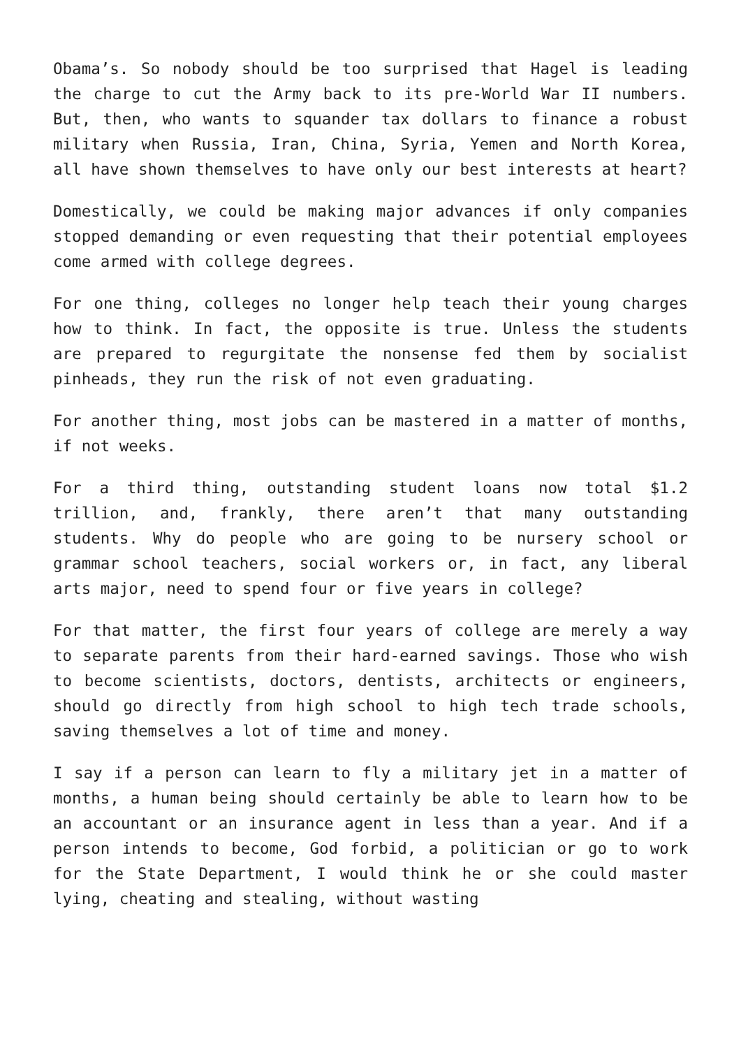Obama’s. So nobody should be too surprised that Hagel is leading the charge to cut the Army back to its pre-World War II numbers. But, then, who wants to squander tax dollars to finance a robust military when Russia, Iran, China, Syria, Yemen and North Korea, all have shown themselves to have only our best interests at heart?
Domestically, we could be making major advances if only companies stopped demanding or even requesting that their potential employees come armed with college degrees.
For one thing, colleges no longer help teach their young charges how to think. In fact, the opposite is true. Unless the students are prepared to regurgitate the nonsense fed them by socialist pinheads, they run the risk of not even graduating.
For another thing, most jobs can be mastered in a matter of months, if not weeks.
For a third thing, outstanding student loans now total $1.2 trillion, and, frankly, there aren’t that many outstanding students. Why do people who are going to be nursery school or grammar school teachers, social workers or, in fact, any liberal arts major, need to spend four or five years in college?
For that matter, the first four years of college are merely a way to separate parents from their hard-earned savings. Those who wish to become scientists, doctors, dentists, architects or engineers, should go directly from high school to high tech trade schools, saving themselves a lot of time and money.
I say if a person can learn to fly a military jet in a matter of months, a human being should certainly be able to learn how to be an accountant or an insurance agent in less than a year. And if a person intends to become, God forbid, a politician or go to work for the State Department, I would think he or she could master lying, cheating and stealing, without wasting